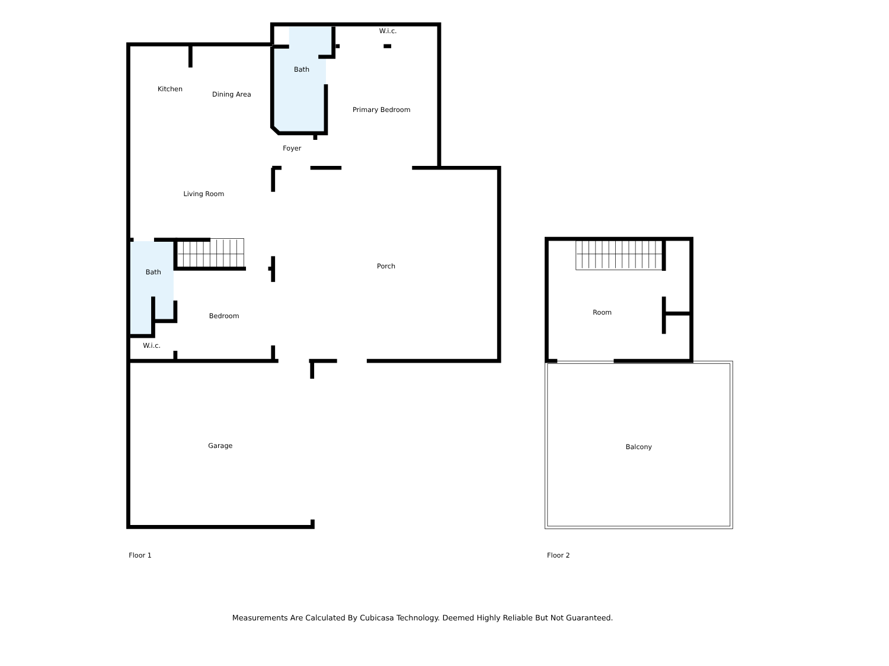W.i.c.
Bath
Kitchen
Dining Area
Primary Bedroom
Foyer
Living Room
Porch
Bath
Bedroom
W.i.c.
Garage
Room
Balcony
Floor 1
Floor 2
Measurements Are Calculated By Cubicasa Technology. Deemed Highly Reliable But Not Guaranteed.